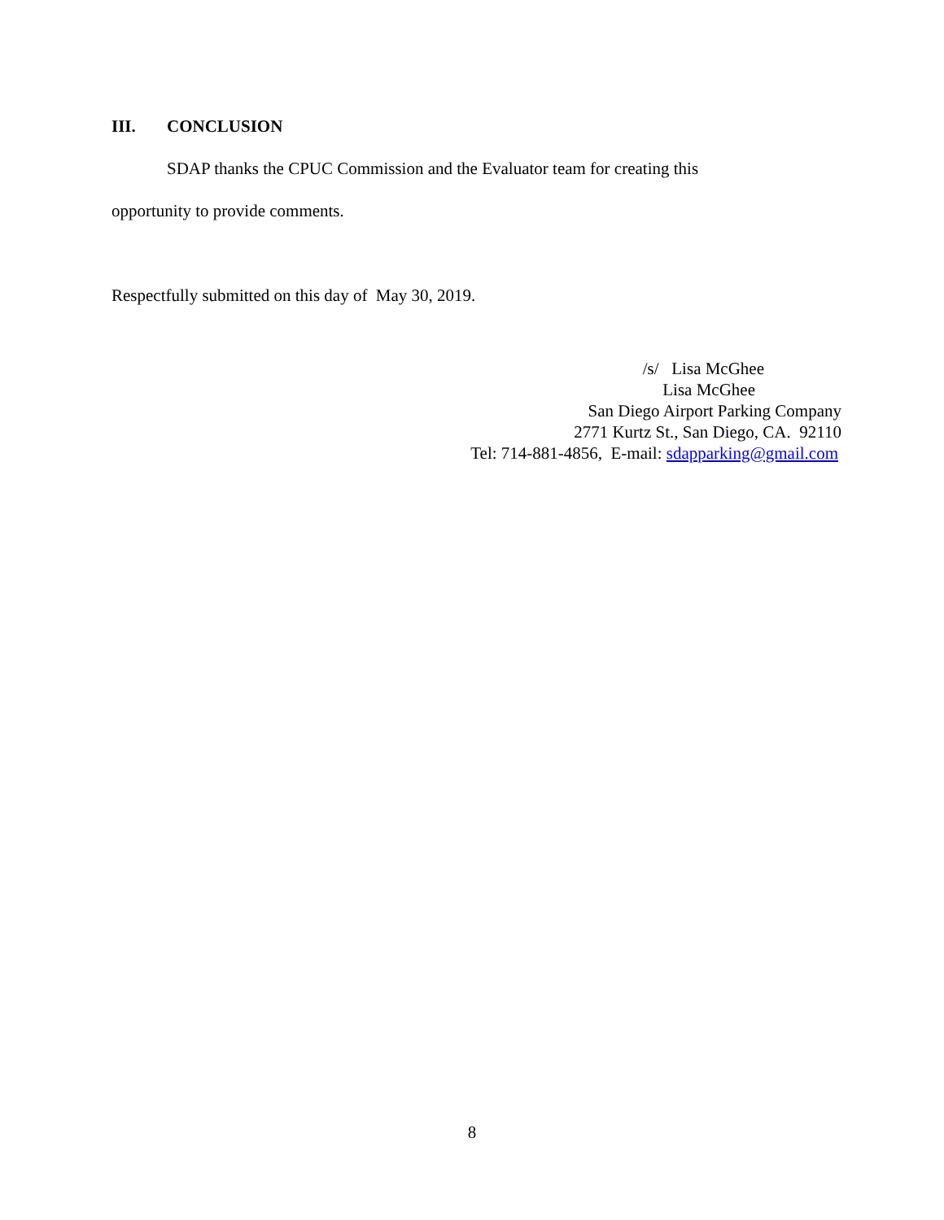III. CONCLUSION
SDAP thanks the CPUC Commission and the Evaluator team for creating this
opportunity to provide comments.
Respectfully submitted on this day of May 30, 2019.
/s/ Lisa McGhee
Lisa McGhee
San Diego Airport Parking Company
2771 Kurtz St., San Diego, CA. 92110
Tel: 714-881-4856, E-mail: sdapparking@gmail.com
8